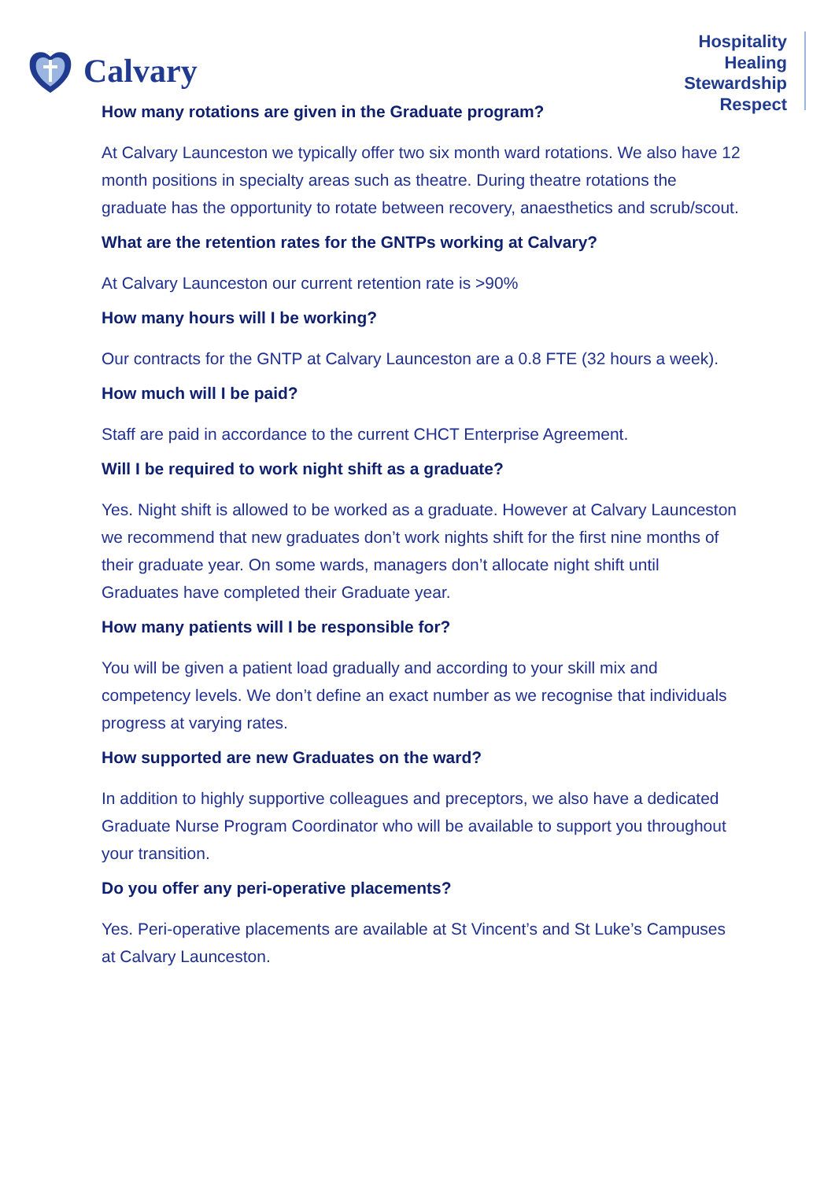Calvary
Hospitality
Healing
Stewardship
Respect
How many rotations are given in the Graduate program?
At Calvary Launceston we typically offer two six month ward rotations. We also have 12 month positions in specialty areas such as theatre. During theatre rotations the graduate has the opportunity to rotate between recovery, anaesthetics and scrub/scout.
What are the retention rates for the GNTPs working at Calvary?
At Calvary Launceston our current retention rate is >90%
How many hours will I be working?
Our contracts for the GNTP at Calvary Launceston are a 0.8 FTE (32 hours a week).
How much will I be paid?
Staff are paid in accordance to the current CHCT Enterprise Agreement.
Will I be required to work night shift as a graduate?
Yes. Night shift is allowed to be worked as a graduate. However at Calvary Launceston we recommend that new graduates don’t work nights shift for the first nine months of their graduate year. On some wards, managers don’t allocate night shift until Graduates have completed their Graduate year.
How many patients will I be responsible for?
You will be given a patient load gradually and according to your skill mix and competency levels. We don’t define an exact number as we recognise that individuals progress at varying rates.
How supported are new Graduates on the ward?
In addition to highly supportive colleagues and preceptors, we also have a dedicated Graduate Nurse Program Coordinator who will be available to support you throughout your transition.
Do you offer any peri-operative placements?
Yes. Peri-operative placements are available at St Vincent’s and St Luke’s Campuses at Calvary Launceston.